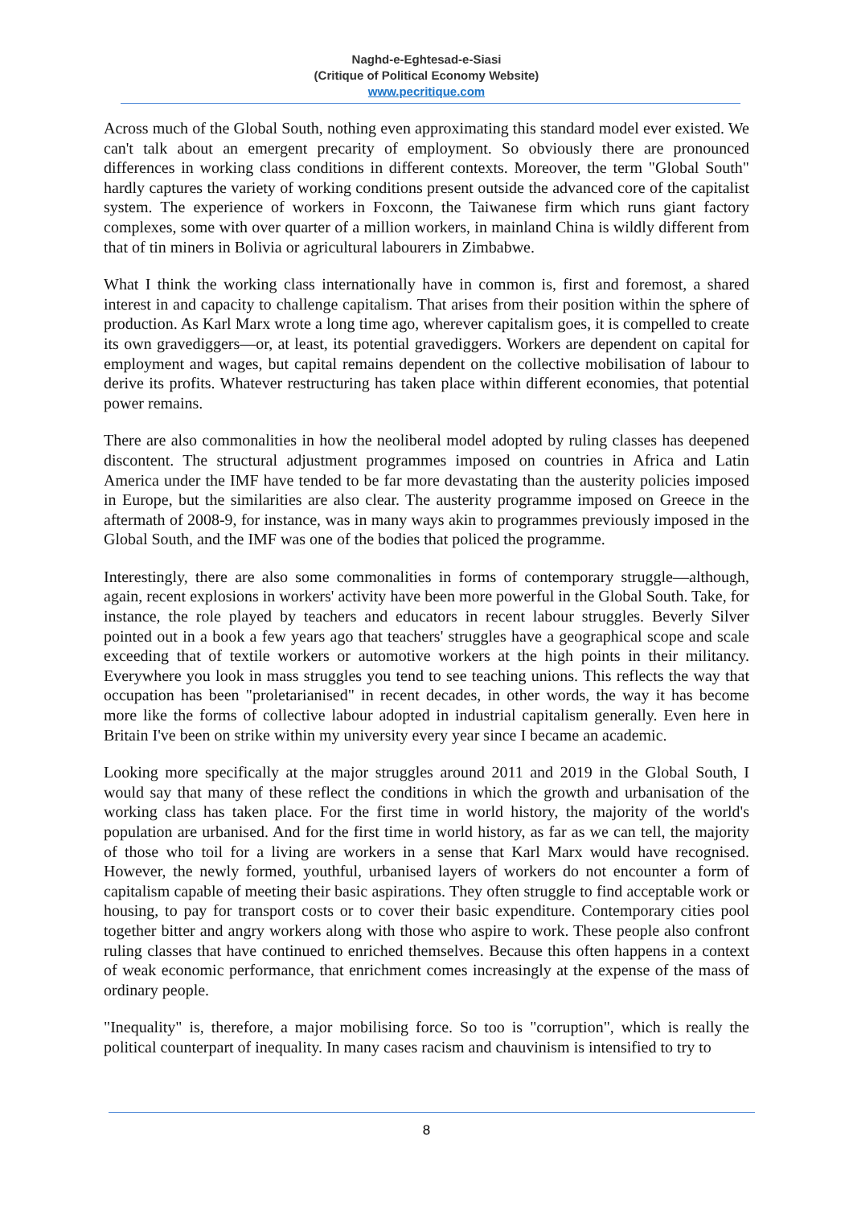Naghd-e-Eghtesad-e-Siasi
(Critique of Political Economy Website)
www.pecritique.com
Across much of the Global South, nothing even approximating this standard model ever existed. We can't talk about an emergent precarity of employment. So obviously there are pronounced differences in working class conditions in different contexts. Moreover, the term "Global South" hardly captures the variety of working conditions present outside the advanced core of the capitalist system. The experience of workers in Foxconn, the Taiwanese firm which runs giant factory complexes, some with over quarter of a million workers, in mainland China is wildly different from that of tin miners in Bolivia or agricultural labourers in Zimbabwe.
What I think the working class internationally have in common is, first and foremost, a shared interest in and capacity to challenge capitalism. That arises from their position within the sphere of production. As Karl Marx wrote a long time ago, wherever capitalism goes, it is compelled to create its own gravediggers—or, at least, its potential gravediggers. Workers are dependent on capital for employment and wages, but capital remains dependent on the collective mobilisation of labour to derive its profits. Whatever restructuring has taken place within different economies, that potential power remains.
There are also commonalities in how the neoliberal model adopted by ruling classes has deepened discontent. The structural adjustment programmes imposed on countries in Africa and Latin America under the IMF have tended to be far more devastating than the austerity policies imposed in Europe, but the similarities are also clear. The austerity programme imposed on Greece in the aftermath of 2008-9, for instance, was in many ways akin to programmes previously imposed in the Global South, and the IMF was one of the bodies that policed the programme.
Interestingly, there are also some commonalities in forms of contemporary struggle—although, again, recent explosions in workers' activity have been more powerful in the Global South. Take, for instance, the role played by teachers and educators in recent labour struggles. Beverly Silver pointed out in a book a few years ago that teachers' struggles have a geographical scope and scale exceeding that of textile workers or automotive workers at the high points in their militancy. Everywhere you look in mass struggles you tend to see teaching unions. This reflects the way that occupation has been "proletarianised" in recent decades, in other words, the way it has become more like the forms of collective labour adopted in industrial capitalism generally. Even here in Britain I've been on strike within my university every year since I became an academic.
Looking more specifically at the major struggles around 2011 and 2019 in the Global South, I would say that many of these reflect the conditions in which the growth and urbanisation of the working class has taken place. For the first time in world history, the majority of the world's population are urbanised. And for the first time in world history, as far as we can tell, the majority of those who toil for a living are workers in a sense that Karl Marx would have recognised. However, the newly formed, youthful, urbanised layers of workers do not encounter a form of capitalism capable of meeting their basic aspirations. They often struggle to find acceptable work or housing, to pay for transport costs or to cover their basic expenditure. Contemporary cities pool together bitter and angry workers along with those who aspire to work. These people also confront ruling classes that have continued to enriched themselves. Because this often happens in a context of weak economic performance, that enrichment comes increasingly at the expense of the mass of ordinary people.
"Inequality" is, therefore, a major mobilising force. So too is "corruption", which is really the political counterpart of inequality. In many cases racism and chauvinism is intensified to try to
8